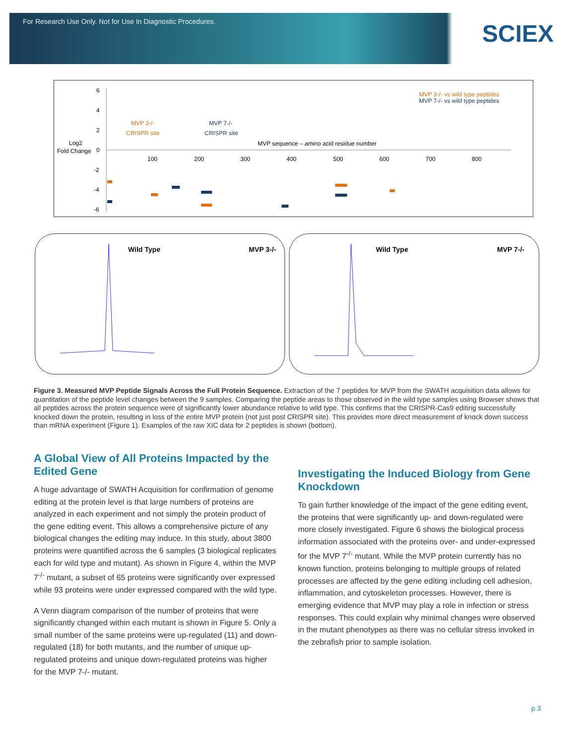For Research Use Only. Not for Use In Diagnostic Procedures.
SCIEX
6
4
2
0
-2
-4
-6
Log2
Fold Change
100
200
300
400
500
600
700
800
MVP sequence – amino acid residue number
MVP 3-/-
CRISPR site
MVP 7-/-
CRISPR site
MVP 3-/- vs wild type peptides
MVP 7-/- vs wild type peptides
Wild Type
MVP 3-/-
Wild Type
MVP 7-/-
Figure 3. Measured MVP Peptide Signals Across the Full Protein Sequence. Extraction of the 7 peptides for MVP from the SWATH acquisition data allows for quantitation of the peptide level changes between the 9 samples. Comparing the peptide areas to those observed in the wild type samples using Browser shows that all peptides across the protein sequence were of significantly lower abundance relative to wild type. This confirms that the CRISPR-Cas9 editing successfully knocked down the protein, resulting in loss of the entire MVP protein (not just post CRISPR site). This provides more direct measurement of knock down success than mRNA experiment (Figure 1). Examples of the raw XIC data for 2 peptides is shown (bottom).
A Global View of All Proteins Impacted by the Edited Gene
A huge advantage of SWATH Acquisition for confirmation of genome editing at the protein level is that large numbers of proteins are analyzed in each experiment and not simply the protein product of the gene editing event. This allows a comprehensive picture of any biological changes the editing may induce. In this study, about 3800 proteins were quantified across the 6 samples (3 biological replicates each for wild type and mutant). As shown in Figure 4, within the MVP 7<sup>-/-</sup> mutant, a subset of 65 proteins were significantly over expressed while 93 proteins were under expressed compared with the wild type.
A Venn diagram comparison of the number of proteins that were significantly changed within each mutant is shown in Figure 5. Only a small number of the same proteins were up-regulated (11) and down-regulated (18) for both mutants, and the number of unique up-regulated proteins and unique down-regulated proteins was higher for the MVP 7-/- mutant.
Investigating the Induced Biology from Gene Knockdown
To gain further knowledge of the impact of the gene editing event, the proteins that were significantly up- and down-regulated were more closely investigated. Figure 6 shows the biological process information associated with the proteins over- and under-expressed for the MVP 7<sup>-/-</sup> mutant. While the MVP protein currently has no known function, proteins belonging to multiple groups of related processes are affected by the gene editing including cell adhesion, inflammation, and cytoskeleton processes. However, there is emerging evidence that MVP may play a role in infection or stress responses. This could explain why minimal changes were observed in the mutant phenotypes as there was no cellular stress invoked in the zebrafish prior to sample isolation.
p 3